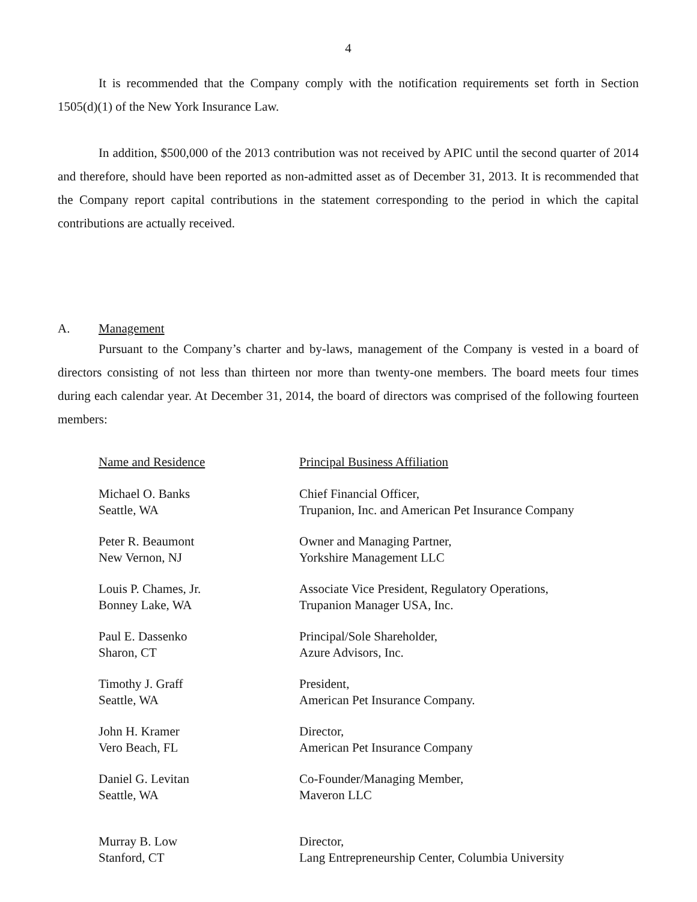4
It is recommended that the Company comply with the notification requirements set forth in Section 1505(d)(1) of the New York Insurance Law.
In addition, $500,000 of the 2013 contribution was not received by APIC until the second quarter of 2014 and therefore, should have been reported as non-admitted asset as of December 31, 2013. It is recommended that the Company report capital contributions in the statement corresponding to the period in which the capital contributions are actually received.
A. Management
Pursuant to the Company’s charter and by-laws, management of the Company is vested in a board of directors consisting of not less than thirteen nor more than twenty-one members. The board meets four times during each calendar year. At December 31, 2014, the board of directors was comprised of the following fourteen members:
| Name and Residence | Principal Business Affiliation |
| --- | --- |
| Michael O. Banks Seattle, WA | Chief Financial Officer, Trupanion, Inc. and American Pet Insurance Company |
| Peter R. Beaumont New Vernon, NJ | Owner and Managing Partner, Yorkshire Management LLC |
| Louis P. Chames, Jr. Bonney Lake, WA | Associate Vice President, Regulatory Operations, Trupanion Manager USA, Inc. |
| Paul E. Dassenko Sharon, CT | Principal/Sole Shareholder, Azure Advisors, Inc. |
| Timothy J. Graff Seattle, WA | President, American Pet Insurance Company. |
| John H. Kramer Vero Beach, FL | Director, American Pet Insurance Company |
| Daniel G. Levitan Seattle, WA | Co-Founder/Managing Member, Maveron LLC |
| Murray B. Low Stanford, CT | Director, Lang Entrepreneurship Center, Columbia University |